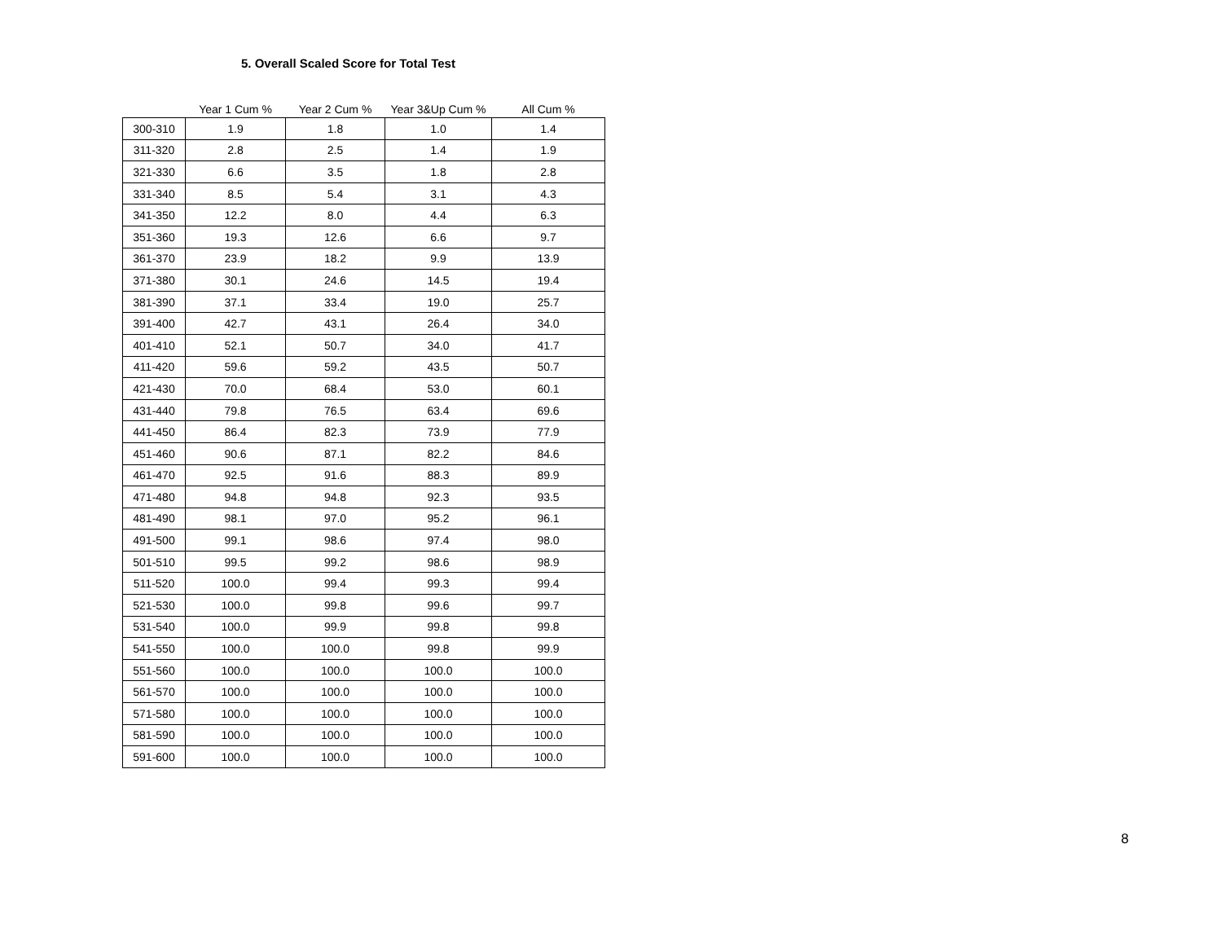5. Overall Scaled Score for Total Test
| | Year 1 Cum % | Year 2 Cum % | Year 3&Up Cum % | All Cum % |
| --- | --- | --- | --- | --- |
| 300-310 | 1.9 | 1.8 | 1.0 | 1.4 |
| 311-320 | 2.8 | 2.5 | 1.4 | 1.9 |
| 321-330 | 6.6 | 3.5 | 1.8 | 2.8 |
| 331-340 | 8.5 | 5.4 | 3.1 | 4.3 |
| 341-350 | 12.2 | 8.0 | 4.4 | 6.3 |
| 351-360 | 19.3 | 12.6 | 6.6 | 9.7 |
| 361-370 | 23.9 | 18.2 | 9.9 | 13.9 |
| 371-380 | 30.1 | 24.6 | 14.5 | 19.4 |
| 381-390 | 37.1 | 33.4 | 19.0 | 25.7 |
| 391-400 | 42.7 | 43.1 | 26.4 | 34.0 |
| 401-410 | 52.1 | 50.7 | 34.0 | 41.7 |
| 411-420 | 59.6 | 59.2 | 43.5 | 50.7 |
| 421-430 | 70.0 | 68.4 | 53.0 | 60.1 |
| 431-440 | 79.8 | 76.5 | 63.4 | 69.6 |
| 441-450 | 86.4 | 82.3 | 73.9 | 77.9 |
| 451-460 | 90.6 | 87.1 | 82.2 | 84.6 |
| 461-470 | 92.5 | 91.6 | 88.3 | 89.9 |
| 471-480 | 94.8 | 94.8 | 92.3 | 93.5 |
| 481-490 | 98.1 | 97.0 | 95.2 | 96.1 |
| 491-500 | 99.1 | 98.6 | 97.4 | 98.0 |
| 501-510 | 99.5 | 99.2 | 98.6 | 98.9 |
| 511-520 | 100.0 | 99.4 | 99.3 | 99.4 |
| 521-530 | 100.0 | 99.8 | 99.6 | 99.7 |
| 531-540 | 100.0 | 99.9 | 99.8 | 99.8 |
| 541-550 | 100.0 | 100.0 | 99.8 | 99.9 |
| 551-560 | 100.0 | 100.0 | 100.0 | 100.0 |
| 561-570 | 100.0 | 100.0 | 100.0 | 100.0 |
| 571-580 | 100.0 | 100.0 | 100.0 | 100.0 |
| 581-590 | 100.0 | 100.0 | 100.0 | 100.0 |
| 591-600 | 100.0 | 100.0 | 100.0 | 100.0 |
8